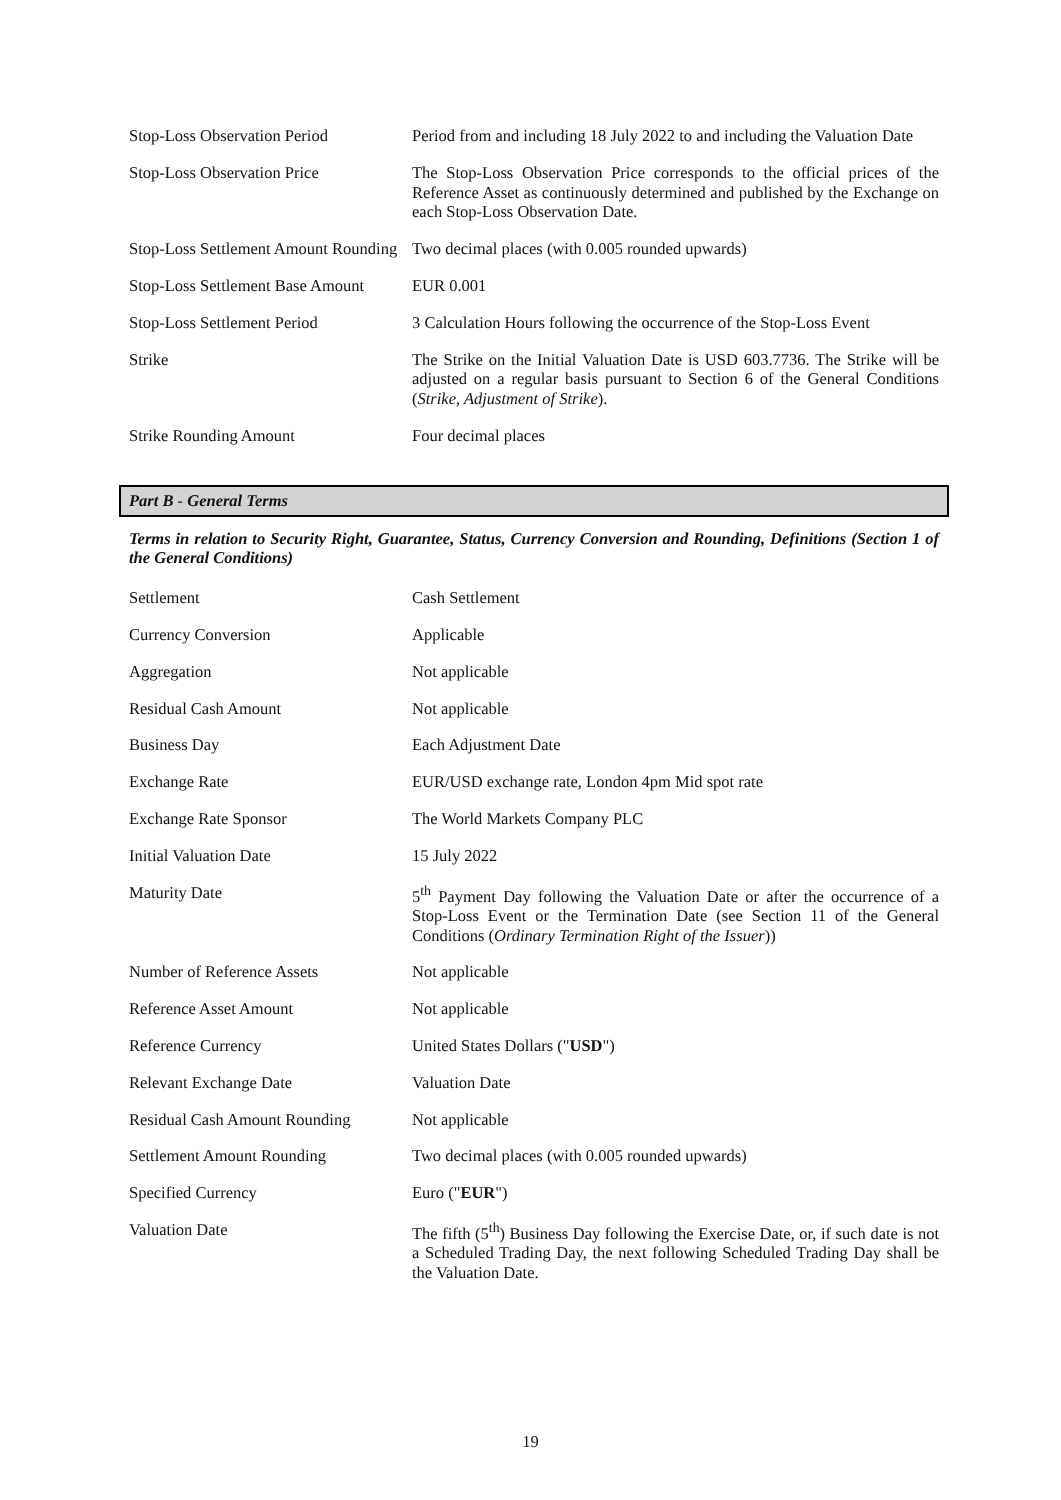| Stop-Loss Observation Period | Period from and including 18 July 2022 to and including the Valuation Date |
| Stop-Loss Observation Price | The Stop-Loss Observation Price corresponds to the official prices of the Reference Asset as continuously determined and published by the Exchange on each Stop-Loss Observation Date. |
| Stop-Loss Settlement Amount Rounding | Two decimal places (with 0.005 rounded upwards) |
| Stop-Loss Settlement Base Amount | EUR 0.001 |
| Stop-Loss Settlement Period | 3 Calculation Hours following the occurrence of the Stop-Loss Event |
| Strike | The Strike on the Initial Valuation Date is USD 603.7736. The Strike will be adjusted on a regular basis pursuant to Section 6 of the General Conditions ( Strike, Adjustment of Strike ). |
| Strike Rounding Amount | Four decimal places |
Part B - General Terms
Terms in relation to Security Right, Guarantee, Status, Currency Conversion and Rounding, Definitions (Section 1 of the General Conditions)
| Settlement | Cash Settlement |
| Currency Conversion | Applicable |
| Aggregation | Not applicable |
| Residual Cash Amount | Not applicable |
| Business Day | Each Adjustment Date |
| Exchange Rate | EUR/USD exchange rate, London 4pm Mid spot rate |
| Exchange Rate Sponsor | The World Markets Company PLC |
| Initial Valuation Date | 15 July 2022 |
| Maturity Date | 5<sup>th</sup> Payment Day following the Valuation Date or after the occurrence of a Stop-Loss Event or the Termination Date (see Section 11 of the General Conditions ( Ordinary Termination Right of the Issuer )) |
| Number of Reference Assets | Not applicable |
| Reference Asset Amount | Not applicable |
| Reference Currency | United States Dollars (" USD ") |
| Relevant Exchange Date | Valuation Date |
| Residual Cash Amount Rounding | Not applicable |
| Settlement Amount Rounding | Two decimal places (with 0.005 rounded upwards) |
| Specified Currency | Euro (" EUR ") |
| Valuation Date | The fifth (5<sup>th</sup>) Business Day following the Exercise Date, or, if such date is not a Scheduled Trading Day, the next following Scheduled Trading Day shall be the Valuation Date. |
19